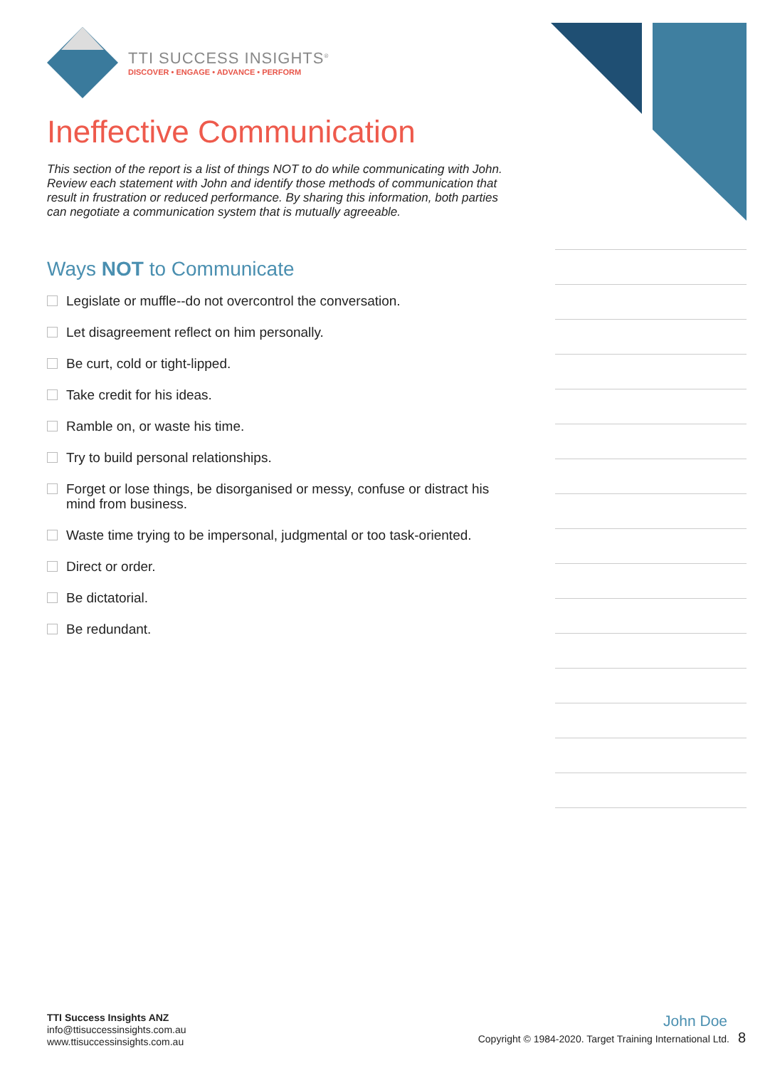TTI SUCCESS INSIGHTS<sup>®</sup>
DISCOVER • ENGAGE • ADVANCE • PERFORM
Ineffective Communication
This section of the report is a list of things NOT to do while communicating with John. Review each statement with John and identify those methods of communication that result in frustration or reduced performance. By sharing this information, both parties can negotiate a communication system that is mutually agreeable.
Ways NOT to Communicate
Legislate or muffle--do not overcontrol the conversation.
Let disagreement reflect on him personally.
Be curt, cold or tight-lipped.
Take credit for his ideas.
Ramble on, or waste his time.
Try to build personal relationships.
Forget or lose things, be disorganised or messy, confuse or distract his mind from business.
Waste time trying to be impersonal, judgmental or too task-oriented.
Direct or order.
Be dictatorial.
Be redundant.
TTI Success Insights ANZ
info@ttisuccessinsights.com.au
www.ttisuccessinsights.com.au
John Doe
Copyright © 1984-2020. Target Training International Ltd. 8